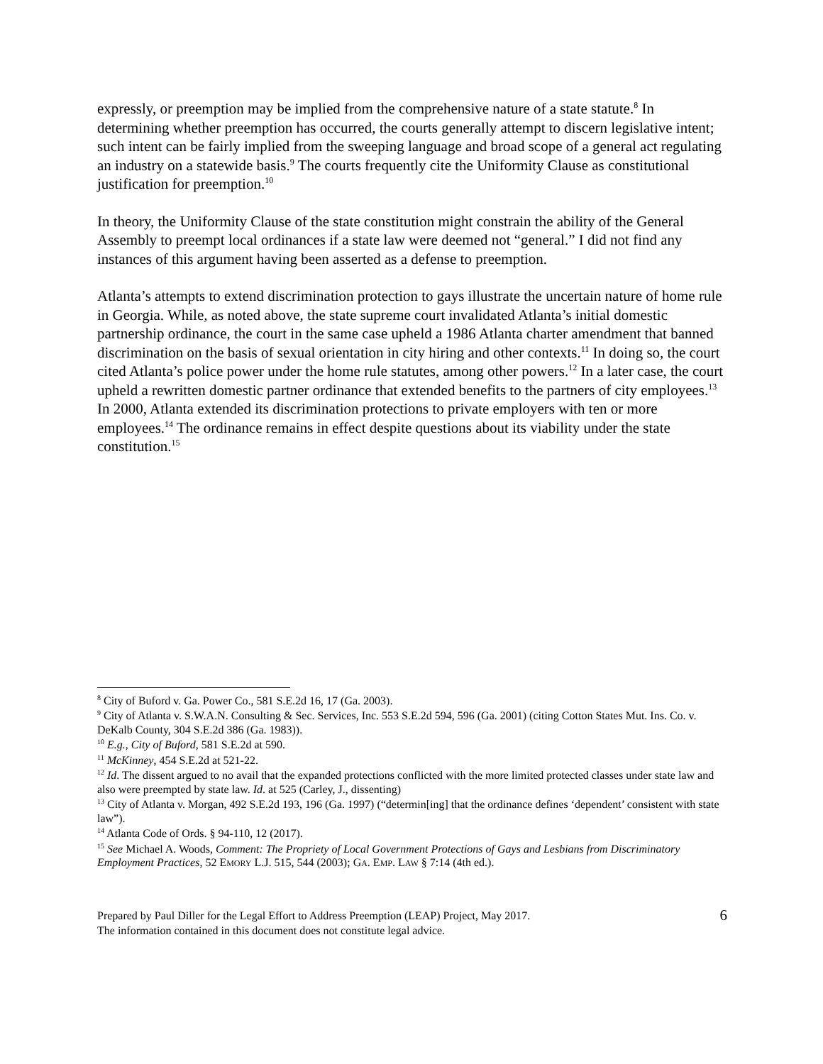expressly, or preemption may be implied from the comprehensive nature of a state statute.<sup>8</sup> In determining whether preemption has occurred, the courts generally attempt to discern legislative intent; such intent can be fairly implied from the sweeping language and broad scope of a general act regulating an industry on a statewide basis.<sup>9</sup> The courts frequently cite the Uniformity Clause as constitutional justification for preemption.<sup>10</sup>
In theory, the Uniformity Clause of the state constitution might constrain the ability of the General Assembly to preempt local ordinances if a state law were deemed not “general.” I did not find any instances of this argument having been asserted as a defense to preemption.
Atlanta’s attempts to extend discrimination protection to gays illustrate the uncertain nature of home rule in Georgia. While, as noted above, the state supreme court invalidated Atlanta’s initial domestic partnership ordinance, the court in the same case upheld a 1986 Atlanta charter amendment that banned discrimination on the basis of sexual orientation in city hiring and other contexts.<sup>11</sup> In doing so, the court cited Atlanta’s police power under the home rule statutes, among other powers.<sup>12</sup> In a later case, the court upheld a rewritten domestic partner ordinance that extended benefits to the partners of city employees.<sup>13</sup> In 2000, Atlanta extended its discrimination protections to private employers with ten or more employees.<sup>14</sup> The ordinance remains in effect despite questions about its viability under the state constitution.<sup>15</sup>
<sup>8</sup> City of Buford v. Ga. Power Co., 581 S.E.2d 16, 17 (Ga. 2003).
<sup>9</sup> City of Atlanta v. S.W.A.N. Consulting & Sec. Services, Inc. 553 S.E.2d 594, 596 (Ga. 2001) (citing Cotton States Mut. Ins. Co. v. DeKalb County, 304 S.E.2d 386 (Ga. 1983)).
<sup>10</sup> E.g., City of Buford, 581 S.E.2d at 590.
<sup>11</sup> McKinney, 454 S.E.2d at 521-22.
<sup>12</sup> Id. The dissent argued to no avail that the expanded protections conflicted with the more limited protected classes under state law and also were preempted by state law. Id. at 525 (Carley, J., dissenting)
<sup>13</sup> City of Atlanta v. Morgan, 492 S.E.2d 193, 196 (Ga. 1997) (“determin[ing] that the ordinance defines ‘dependent’ consistent with state law”).
<sup>14</sup> Atlanta Code of Ords. § 94-110, 12 (2017).
<sup>15</sup> See Michael A. Woods, Comment: The Propriety of Local Government Protections of Gays and Lesbians from Discriminatory Employment Practices, 52 EMORY L.J. 515, 544 (2003); GA. EMP. LAW § 7:14 (4th ed.).
Prepared by Paul Diller for the Legal Effort to Address Preemption (LEAP) Project, May 2017.
The information contained in this document does not constitute legal advice.
6